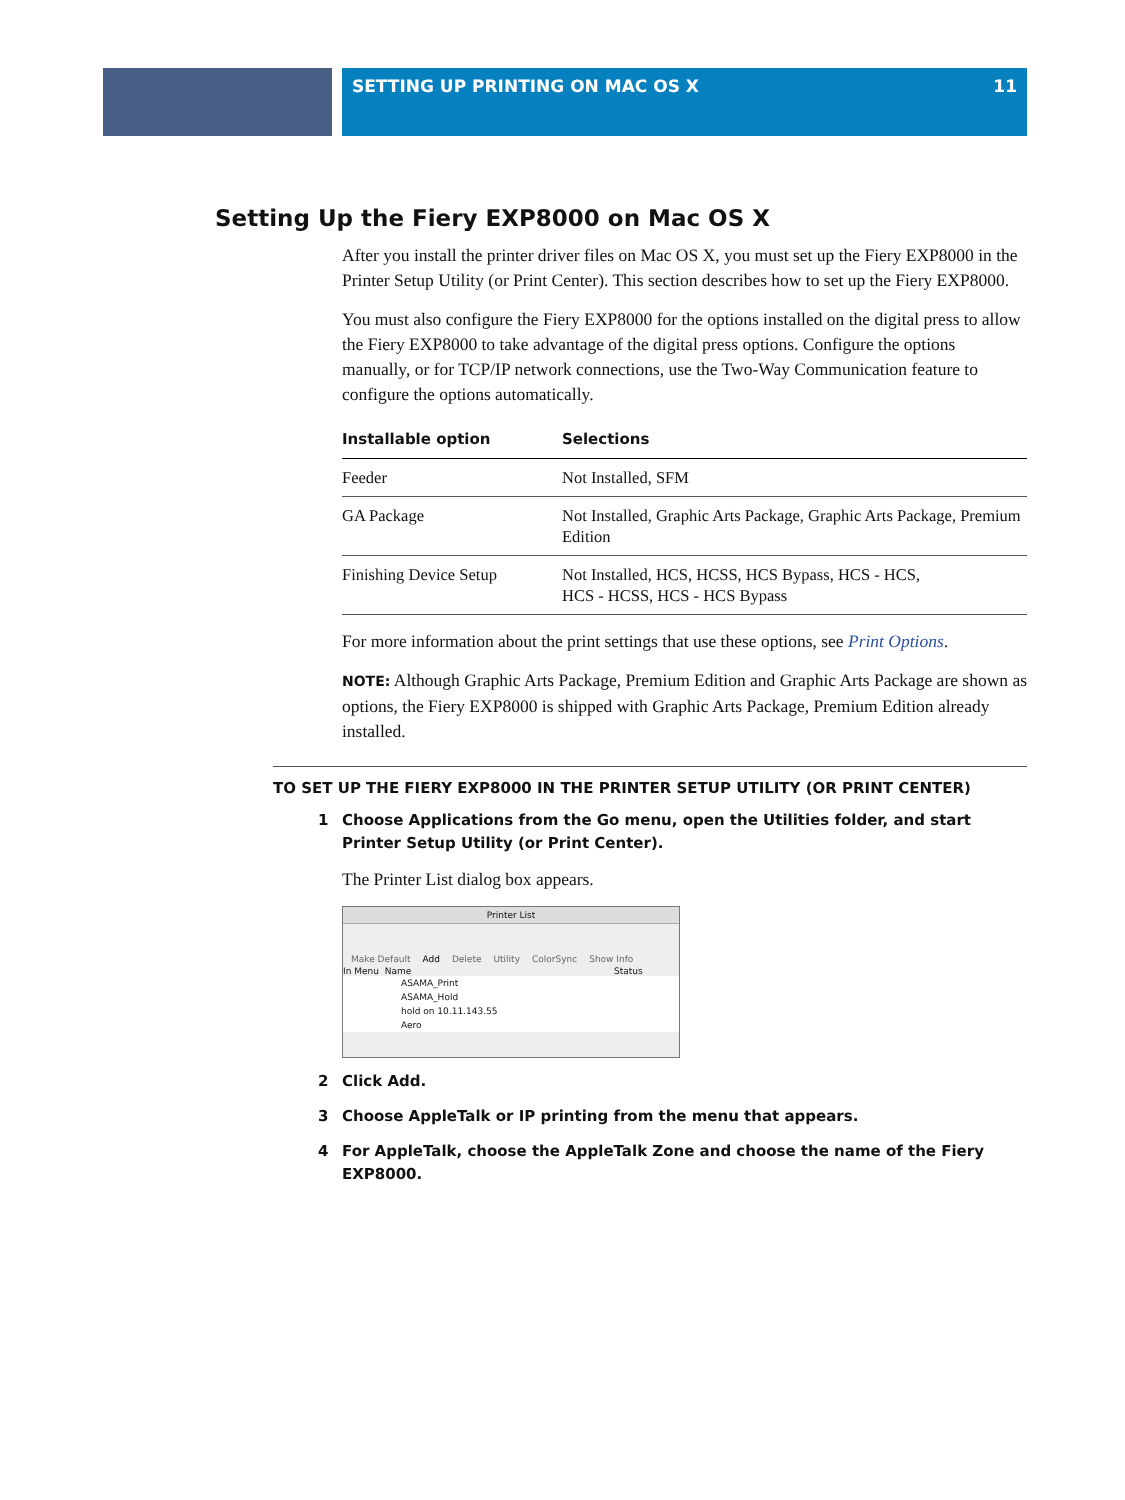SETTING UP PRINTING ON MAC OS X 11
Setting Up the Fiery EXP8000 on Mac OS X
After you install the printer driver files on Mac OS X, you must set up the Fiery EXP8000 in the Printer Setup Utility (or Print Center). This section describes how to set up the Fiery EXP8000.
You must also configure the Fiery EXP8000 for the options installed on the digital press to allow the Fiery EXP8000 to take advantage of the digital press options. Configure the options manually, or for TCP/IP network connections, use the Two-Way Communication feature to configure the options automatically.
| Installable option | Selections |
| --- | --- |
| Feeder | Not Installed, SFM |
| GA Package | Not Installed, Graphic Arts Package, Graphic Arts Package, Premium Edition |
| Finishing Device Setup | Not Installed, HCS, HCSS, HCS Bypass, HCS - HCS, HCS - HCSS, HCS - HCS Bypass |
For more information about the print settings that use these options, see Print Options.
NOTE: Although Graphic Arts Package, Premium Edition and Graphic Arts Package are shown as options, the Fiery EXP8000 is shipped with Graphic Arts Package, Premium Edition already installed.
TO SET UP THE FIERY EXP8000 IN THE PRINTER SETUP UTILITY (OR PRINT CENTER)
1 Choose Applications from the Go menu, open the Utilities folder, and start Printer Setup Utility (or Print Center).
The Printer List dialog box appears.
Printer List
Make Default Add Delete Utility ColorSync Show Info
In Menu Name Status
ASAMA_Print
ASAMA_Hold
hold on 10.11.143.55
Aero
2 Click Add.
3 Choose AppleTalk or IP printing from the menu that appears.
4 For AppleTalk, choose the AppleTalk Zone and choose the name of the Fiery EXP8000.